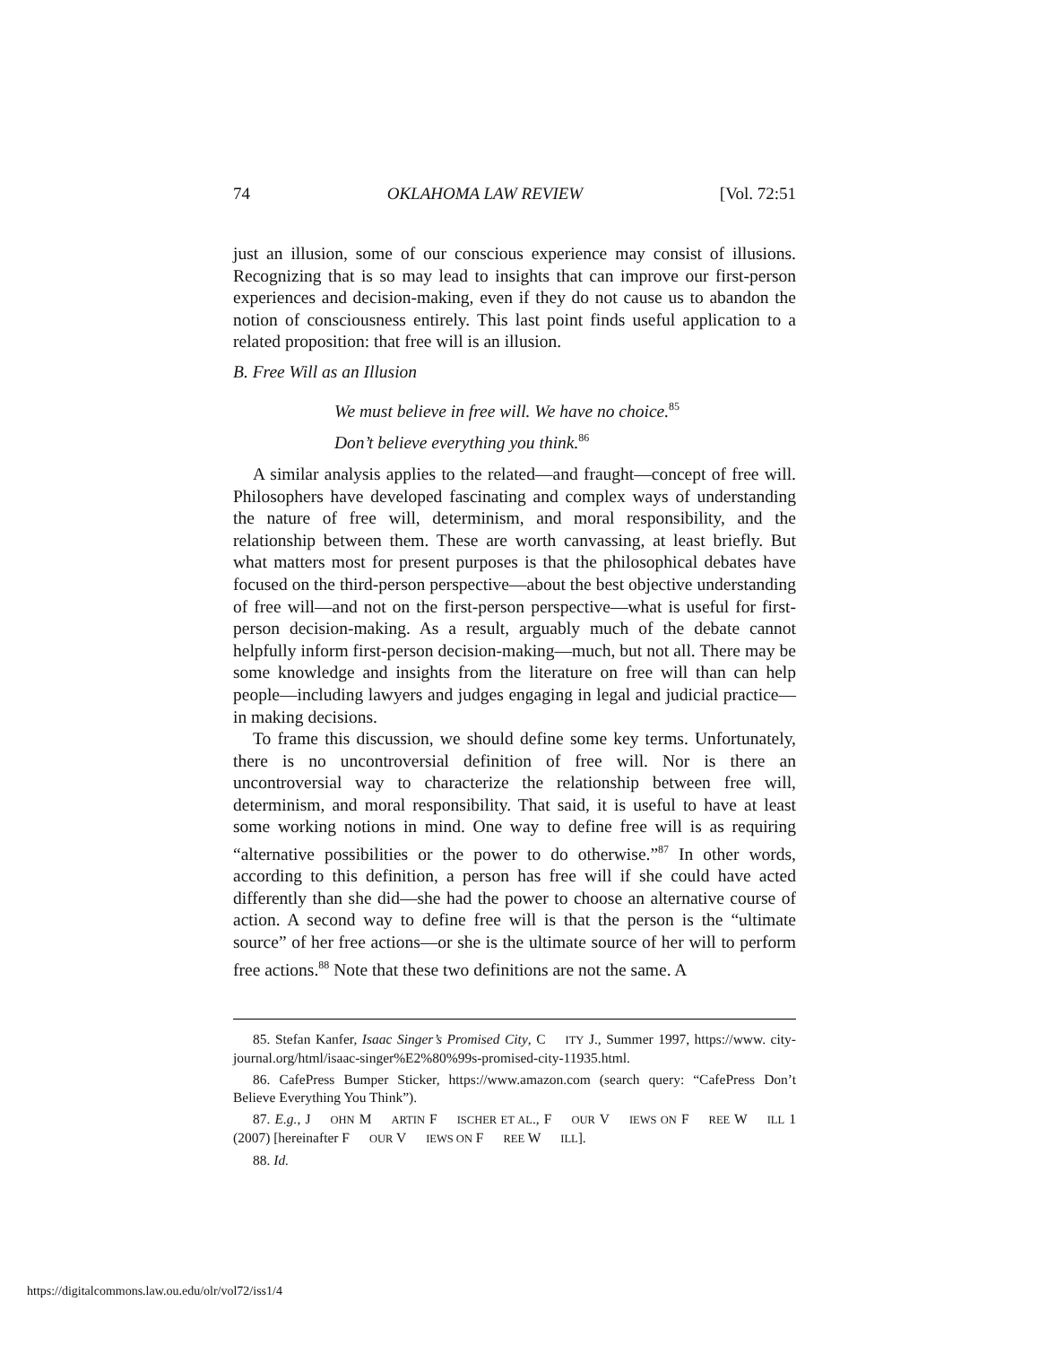74 OKLAHOMA LAW REVIEW [Vol. 72:51
just an illusion, some of our conscious experience may consist of illusions. Recognizing that is so may lead to insights that can improve our first-person experiences and decision-making, even if they do not cause us to abandon the notion of consciousness entirely. This last point finds useful application to a related proposition: that free will is an illusion.
B. Free Will as an Illusion
We must believe in free will. We have no choice.<sup>85</sup>
Don’t believe everything you think.<sup>86</sup>
A similar analysis applies to the related—and fraught—concept of free will. Philosophers have developed fascinating and complex ways of understanding the nature of free will, determinism, and moral responsibility, and the relationship between them. These are worth canvassing, at least briefly. But what matters most for present purposes is that the philosophical debates have focused on the third-person perspective—about the best objective understanding of free will—and not on the first-person perspective—what is useful for first-person decision-making. As a result, arguably much of the debate cannot helpfully inform first-person decision-making—much, but not all. There may be some knowledge and insights from the literature on free will than can help people—including lawyers and judges engaging in legal and judicial practice—in making decisions.
To frame this discussion, we should define some key terms. Unfortunately, there is no uncontroversial definition of free will. Nor is there an uncontroversial way to characterize the relationship between free will, determinism, and moral responsibility. That said, it is useful to have at least some working notions in mind. One way to define free will is as requiring “alternative possibilities or the power to do otherwise.”<sup>87</sup> In other words, according to this definition, a person has free will if she could have acted differently than she did—she had the power to choose an alternative course of action. A second way to define free will is that the person is the “ultimate source” of her free actions—or she is the ultimate source of her will to perform free actions.<sup>88</sup> Note that these two definitions are not the same. A
85. Stefan Kanfer, Isaac Singer’s Promised City, C ITY J., Summer 1997, https://www. city-journal.org/html/isaac-singer%E2%80%99s-promised-city-11935.html.
86. CafePress Bumper Sticker, https://www.amazon.com (search query: “CafePress Don’t Believe Everything You Think”).
87. E.g., J OHN M ARTIN F ISCHER ET AL., F OUR V IEWS ON F REE W ILL 1 (2007) [hereinafter F OUR V IEWS ON F REE W ILL].
88. Id.
https://digitalcommons.law.ou.edu/olr/vol72/iss1/4